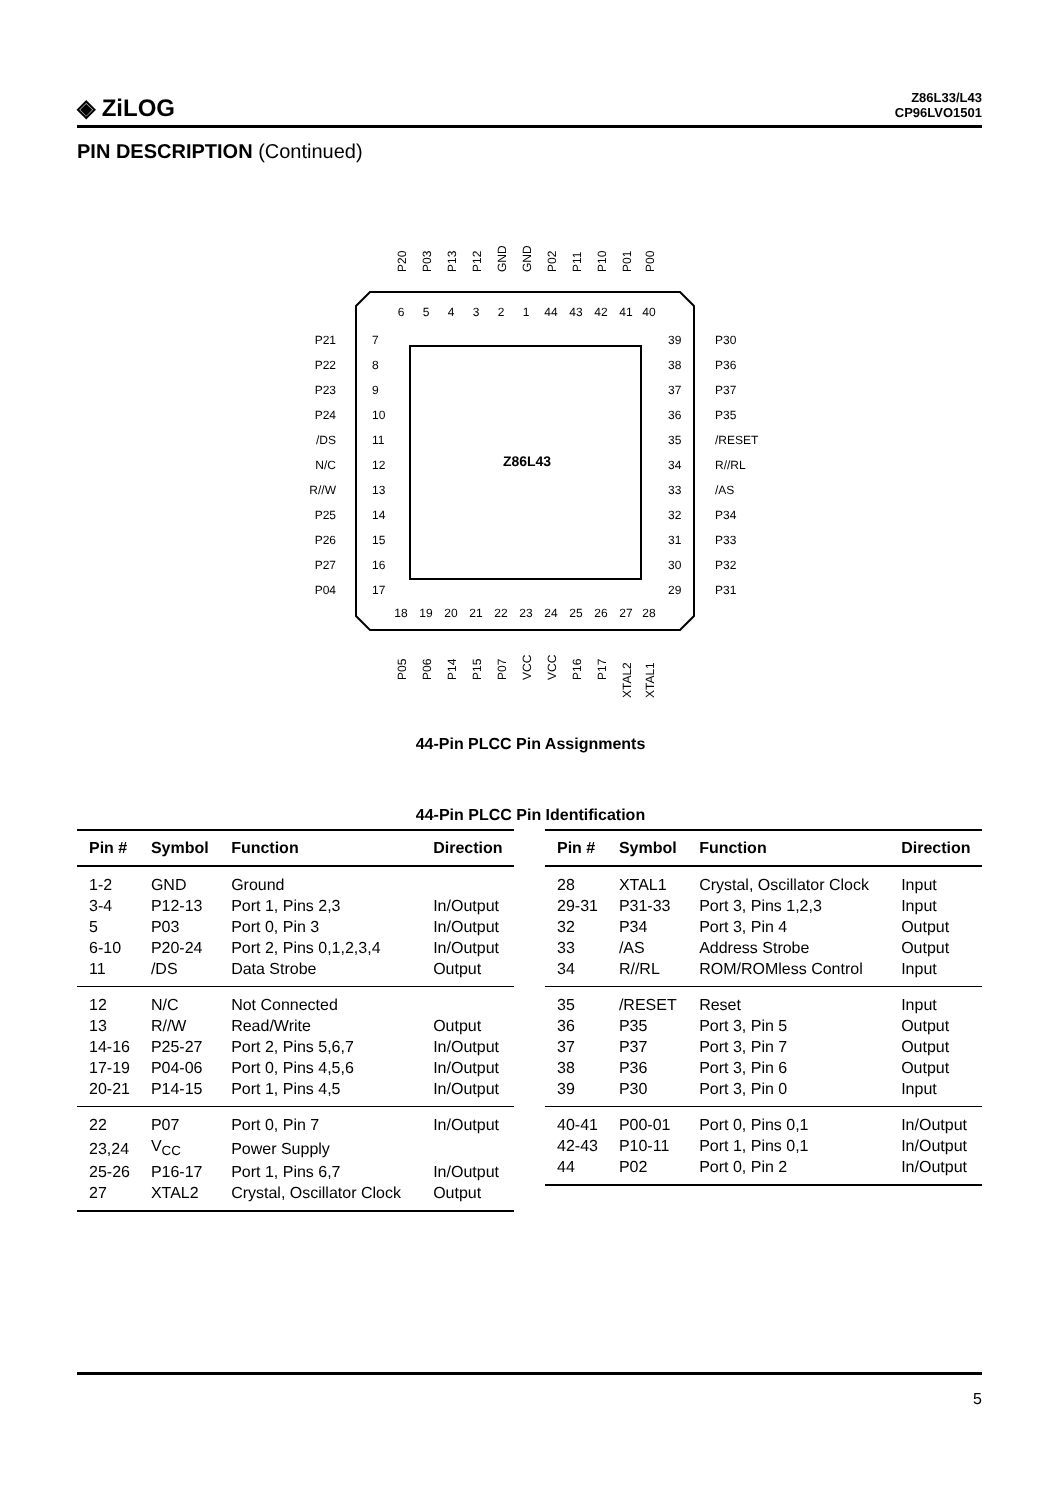◈ ZiLOG
Z86L33/L43
CP96LVO1501
PIN DESCRIPTION (Continued)
Z86L43
6
5
4
3
2
1
44
43
42
41
40
18
19
20
21
22
23
24
25
26
27
28
7
8
9
10
11
12
13
14
15
16
17
39
38
37
36
35
34
33
32
31
30
29
P21
P22
P23
P24
/DS
N/C
R//W
P25
P26
P27
P04
P30
P36
P37
P35
/RESET
R//RL
/AS
P34
P33
P32
P31
P20
P03
P13
P12
GND
GND
P02
P11
P10
P01
P00
P05
P06
P14
P15
P07
VCC
VCC
P16
P17
XTAL2
XTAL1
44-Pin PLCC Pin Assignments
44-Pin PLCC Pin Identification
| Pin # | Symbol | Function | Direction |
| --- | --- | --- | --- |
| 1-2 | GND | Ground | |
| 3-4 | P12-13 | Port 1, Pins 2,3 | In/Output |
| 5 | P03 | Port 0, Pin 3 | In/Output |
| 6-10 | P20-24 | Port 2, Pins 0,1,2,3,4 | In/Output |
| 11 | /DS | Data Strobe | Output |
| 12 | N/C | Not Connected | |
| 13 | R//W | Read/Write | Output |
| 14-16 | P25-27 | Port 2, Pins 5,6,7 | In/Output |
| 17-19 | P04-06 | Port 0, Pins 4,5,6 | In/Output |
| 20-21 | P14-15 | Port 1, Pins 4,5 | In/Output |
| 22 | P07 | Port 0, Pin 7 | In/Output |
| 23,24 | V<sub>CC</sub> | Power Supply | |
| 25-26 | P16-17 | Port 1, Pins 6,7 | In/Output |
| 27 | XTAL2 | Crystal, Oscillator Clock | Output |
| Pin # | Symbol | Function | Direction |
| --- | --- | --- | --- |
| 28 | XTAL1 | Crystal, Oscillator Clock | Input |
| 29-31 | P31-33 | Port 3, Pins 1,2,3 | Input |
| 32 | P34 | Port 3, Pin 4 | Output |
| 33 | /AS | Address Strobe | Output |
| 34 | R//RL | ROM/ROMless Control | Input |
| 35 | /RESET | Reset | Input |
| 36 | P35 | Port 3, Pin 5 | Output |
| 37 | P37 | Port 3, Pin 7 | Output |
| 38 | P36 | Port 3, Pin 6 | Output |
| 39 | P30 | Port 3, Pin 0 | Input |
| 40-41 | P00-01 | Port 0, Pins 0,1 | In/Output |
| 42-43 | P10-11 | Port 1, Pins 0,1 | In/Output |
| 44 | P02 | Port 0, Pin 2 | In/Output |
5